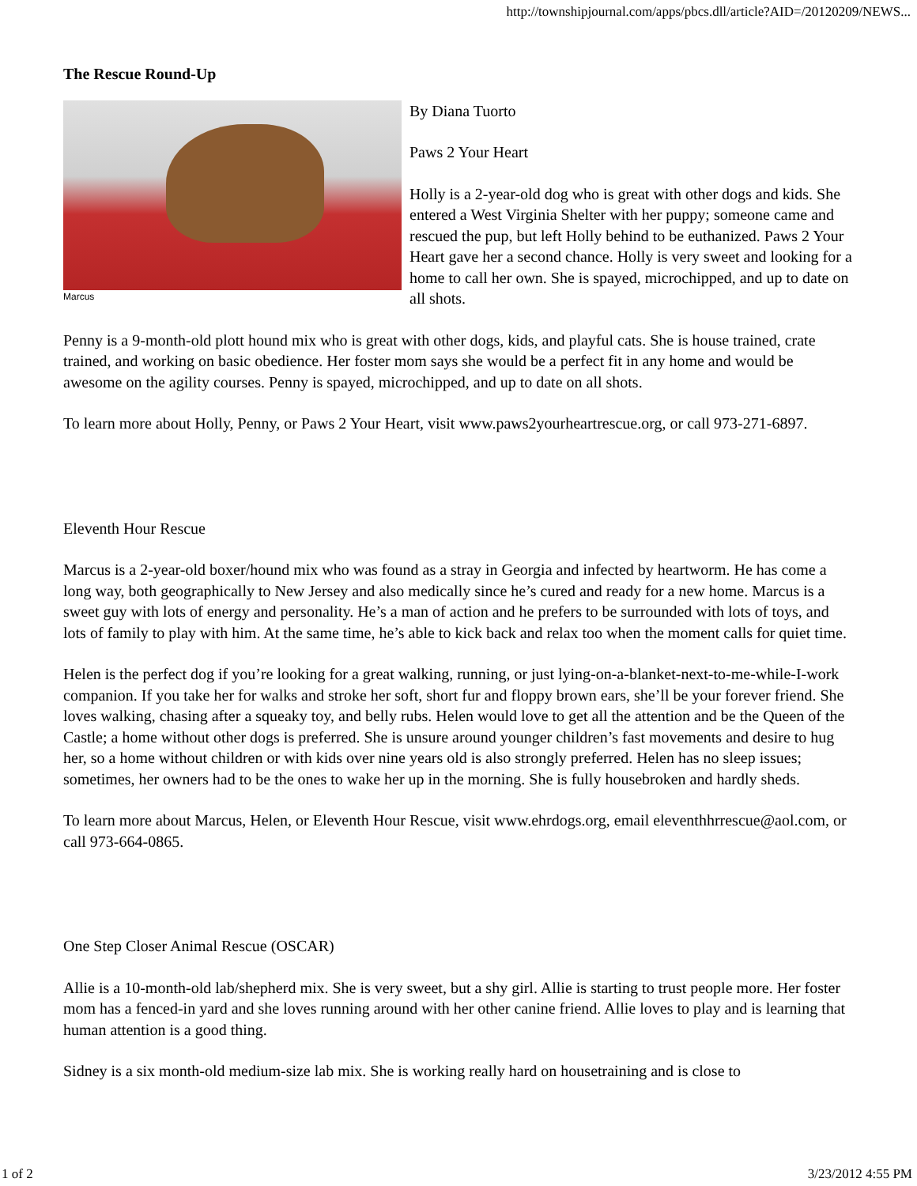http://townshipjournal.com/apps/pbcs.dll/article?AID=/20120209/NEWS...
The Rescue Round-Up
Marcus
By Diana Tuorto
Paws 2 Your Heart
Holly is a 2-year-old dog who is great with other dogs and kids. She entered a West Virginia Shelter with her puppy; someone came and rescued the pup, but left Holly behind to be euthanized. Paws 2 Your Heart gave her a second chance. Holly is very sweet and looking for a home to call her own. She is spayed, microchipped, and up to date on all shots.
Penny is a 9-month-old plott hound mix who is great with other dogs, kids, and playful cats. She is house trained, crate trained, and working on basic obedience. Her foster mom says she would be a perfect fit in any home and would be awesome on the agility courses. Penny is spayed, microchipped, and up to date on all shots.
To learn more about Holly, Penny, or Paws 2 Your Heart, visit www.paws2yourheartrescue.org, or call 973-271-6897.
Eleventh Hour Rescue
Marcus is a 2-year-old boxer/hound mix who was found as a stray in Georgia and infected by heartworm. He has come a long way, both geographically to New Jersey and also medically since he’s cured and ready for a new home. Marcus is a sweet guy with lots of energy and personality. He’s a man of action and he prefers to be surrounded with lots of toys, and lots of family to play with him. At the same time, he’s able to kick back and relax too when the moment calls for quiet time.
Helen is the perfect dog if you’re looking for a great walking, running, or just lying-on-a-blanket-next-to-me-while-I-work companion. If you take her for walks and stroke her soft, short fur and floppy brown ears, she’ll be your forever friend. She loves walking, chasing after a squeaky toy, and belly rubs. Helen would love to get all the attention and be the Queen of the Castle; a home without other dogs is preferred. She is unsure around younger children’s fast movements and desire to hug her, so a home without children or with kids over nine years old is also strongly preferred. Helen has no sleep issues; sometimes, her owners had to be the ones to wake her up in the morning. She is fully housebroken and hardly sheds.
To learn more about Marcus, Helen, or Eleventh Hour Rescue, visit www.ehrdogs.org, email eleventhhrrescue@aol.com, or call 973-664-0865.
One Step Closer Animal Rescue (OSCAR)
Allie is a 10-month-old lab/shepherd mix. She is very sweet, but a shy girl. Allie is starting to trust people more. Her foster mom has a fenced-in yard and she loves running around with her other canine friend. Allie loves to play and is learning that human attention is a good thing.
Sidney is a six month-old medium-size lab mix. She is working really hard on housetraining and is close to
1 of 2 3/23/2012 4:55 PM